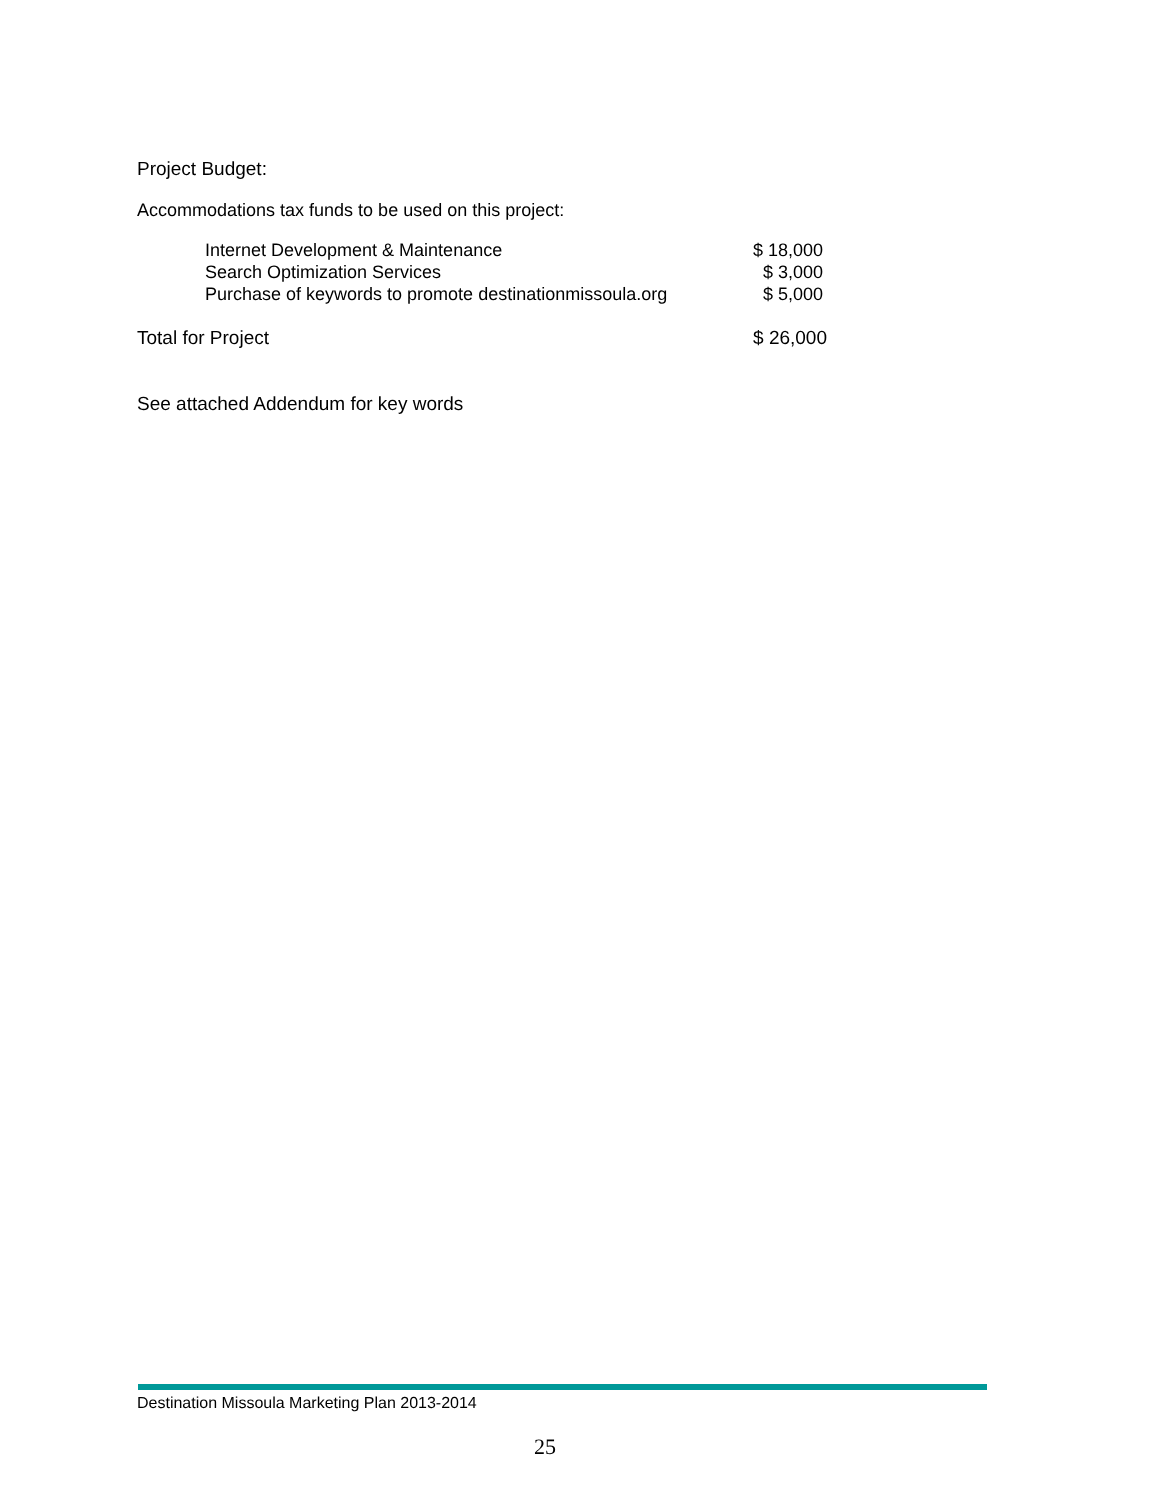Project Budget:
Accommodations tax funds to be used on this project:
| Internet Development & Maintenance | $ 18,000 |
| Search Optimization Services | $ 3,000 |
| Purchase of keywords to promote destinationmissoula.org | $ 5,000 |
| Total for Project | $ 26,000 |
See attached Addendum for key words
Destination Missoula Marketing Plan 2013-2014
25